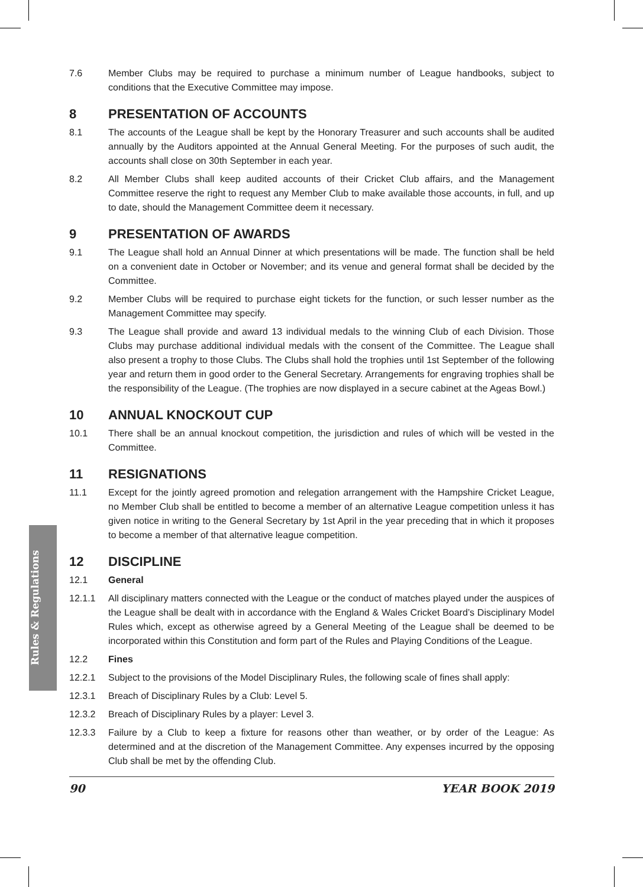Rules & Regulations
7.6 Member Clubs may be required to purchase a minimum number of League handbooks, subject to conditions that the Executive Committee may impose.
8 PRESENTATION OF ACCOUNTS
8.1 The accounts of the League shall be kept by the Honorary Treasurer and such accounts shall be audited annually by the Auditors appointed at the Annual General Meeting. For the purposes of such audit, the accounts shall close on 30th September in each year.
8.2 All Member Clubs shall keep audited accounts of their Cricket Club affairs, and the Management Committee reserve the right to request any Member Club to make available those accounts, in full, and up to date, should the Management Committee deem it necessary.
9 PRESENTATION OF AWARDS
9.1 The League shall hold an Annual Dinner at which presentations will be made. The function shall be held on a convenient date in October or November; and its venue and general format shall be decided by the Committee.
9.2 Member Clubs will be required to purchase eight tickets for the function, or such lesser number as the Management Committee may specify.
9.3 The League shall provide and award 13 individual medals to the winning Club of each Division. Those Clubs may purchase additional individual medals with the consent of the Committee. The League shall also present a trophy to those Clubs. The Clubs shall hold the trophies until 1st September of the following year and return them in good order to the General Secretary. Arrangements for engraving trophies shall be the responsibility of the League. (The trophies are now displayed in a secure cabinet at the Ageas Bowl.)
10 ANNUAL KNOCKOUT CUP
10.1 There shall be an annual knockout competition, the jurisdiction and rules of which will be vested in the Committee.
11 RESIGNATIONS
11.1 Except for the jointly agreed promotion and relegation arrangement with the Hampshire Cricket League, no Member Club shall be entitled to become a member of an alternative League competition unless it has given notice in writing to the General Secretary by 1st April in the year preceding that in which it proposes to become a member of that alternative league competition.
12 DISCIPLINE
12.1 General
12.1.1 All disciplinary matters connected with the League or the conduct of matches played under the auspices of the League shall be dealt with in accordance with the England & Wales Cricket Board’s Disciplinary Model Rules which, except as otherwise agreed by a General Meeting of the League shall be deemed to be incorporated within this Constitution and form part of the Rules and Playing Conditions of the League.
12.2 Fines
12.2.1 Subject to the provisions of the Model Disciplinary Rules, the following scale of fines shall apply:
12.3.1 Breach of Disciplinary Rules by a Club: Level 5.
12.3.2 Breach of Disciplinary Rules by a player: Level 3.
12.3.3 Failure by a Club to keep a fixture for reasons other than weather, or by order of the League: As determined and at the discretion of the Management Committee. Any expenses incurred by the opposing Club shall be met by the offending Club.
90 YEAR BOOK 2019